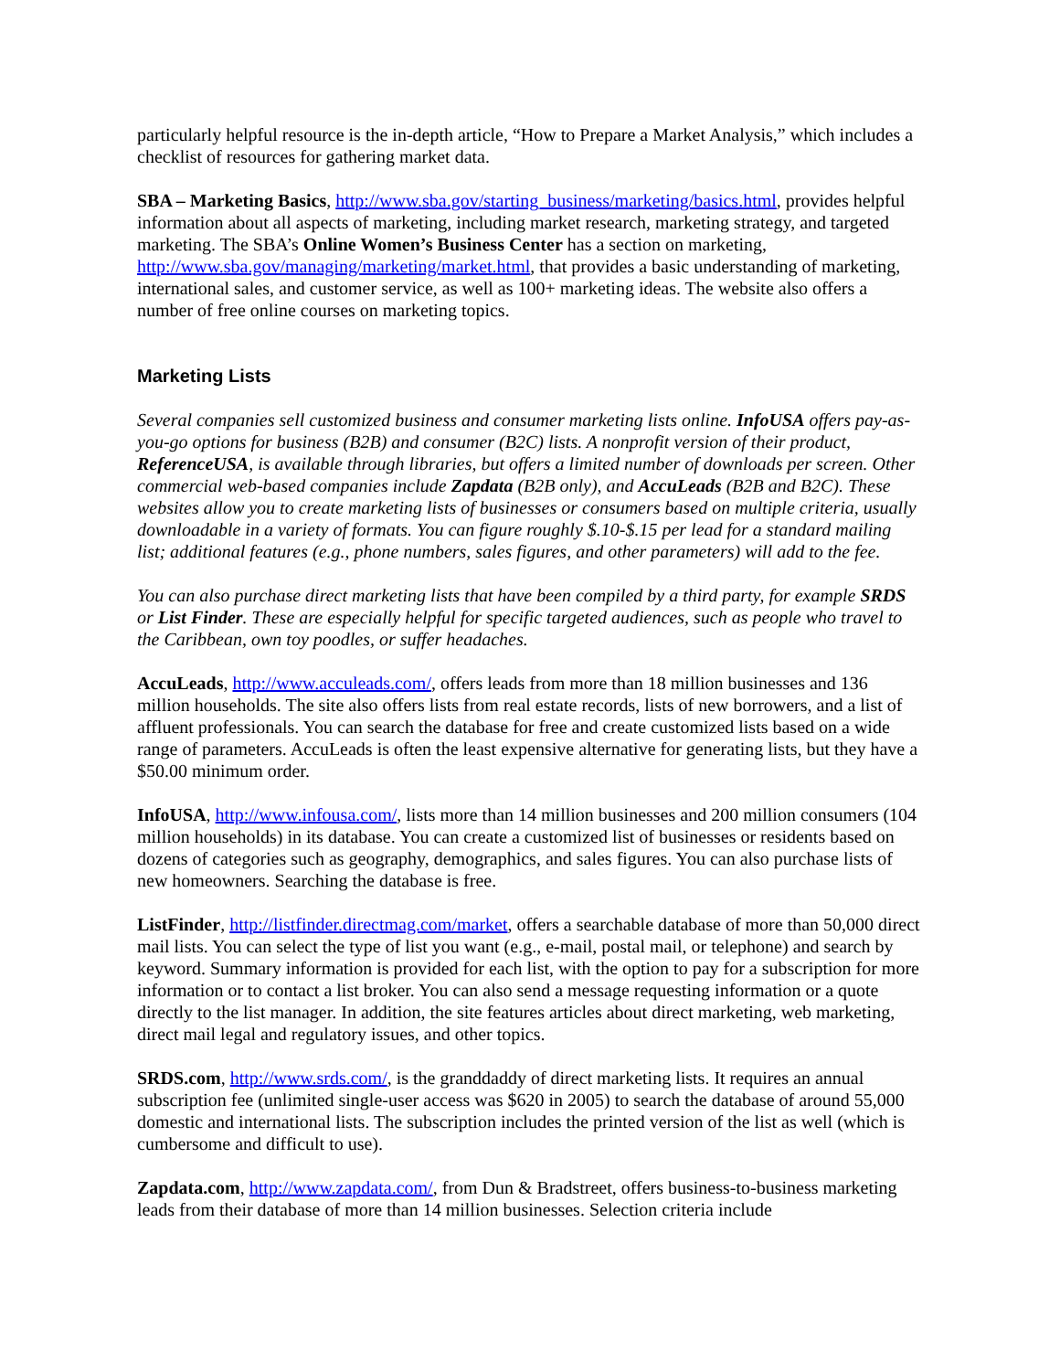particularly helpful resource is the in-depth article, “How to Prepare a Market Analysis,” which includes a checklist of resources for gathering market data.
SBA – Marketing Basics, http://www.sba.gov/starting_business/marketing/basics.html, provides helpful information about all aspects of marketing, including market research, marketing strategy, and targeted marketing. The SBA’s Online Women’s Business Center has a section on marketing, http://www.sba.gov/managing/marketing/market.html, that provides a basic understanding of marketing, international sales, and customer service, as well as 100+ marketing ideas. The website also offers a number of free online courses on marketing topics.
Marketing Lists
Several companies sell customized business and consumer marketing lists online. InfoUSA offers pay-as-you-go options for business (B2B) and consumer (B2C) lists. A nonprofit version of their product, ReferenceUSA, is available through libraries, but offers a limited number of downloads per screen. Other commercial web-based companies include Zapdata (B2B only), and AccuLeads (B2B and B2C). These websites allow you to create marketing lists of businesses or consumers based on multiple criteria, usually downloadable in a variety of formats. You can figure roughly $.10-$.15 per lead for a standard mailing list; additional features (e.g., phone numbers, sales figures, and other parameters) will add to the fee.
You can also purchase direct marketing lists that have been compiled by a third party, for example SRDS or List Finder. These are especially helpful for specific targeted audiences, such as people who travel to the Caribbean, own toy poodles, or suffer headaches.
AccuLeads, http://www.acculeads.com/, offers leads from more than 18 million businesses and 136 million households. The site also offers lists from real estate records, lists of new borrowers, and a list of affluent professionals. You can search the database for free and create customized lists based on a wide range of parameters. AccuLeads is often the least expensive alternative for generating lists, but they have a $50.00 minimum order.
InfoUSA, http://www.infousa.com/, lists more than 14 million businesses and 200 million consumers (104 million households) in its database. You can create a customized list of businesses or residents based on dozens of categories such as geography, demographics, and sales figures. You can also purchase lists of new homeowners. Searching the database is free.
ListFinder, http://listfinder.directmag.com/market, offers a searchable database of more than 50,000 direct mail lists. You can select the type of list you want (e.g., e-mail, postal mail, or telephone) and search by keyword. Summary information is provided for each list, with the option to pay for a subscription for more information or to contact a list broker. You can also send a message requesting information or a quote directly to the list manager. In addition, the site features articles about direct marketing, web marketing, direct mail legal and regulatory issues, and other topics.
SRDS.com, http://www.srds.com/, is the granddaddy of direct marketing lists. It requires an annual subscription fee (unlimited single-user access was $620 in 2005) to search the database of around 55,000 domestic and international lists. The subscription includes the printed version of the list as well (which is cumbersome and difficult to use).
Zapdata.com, http://www.zapdata.com/, from Dun & Bradstreet, offers business-to-business marketing leads from their database of more than 14 million businesses. Selection criteria include